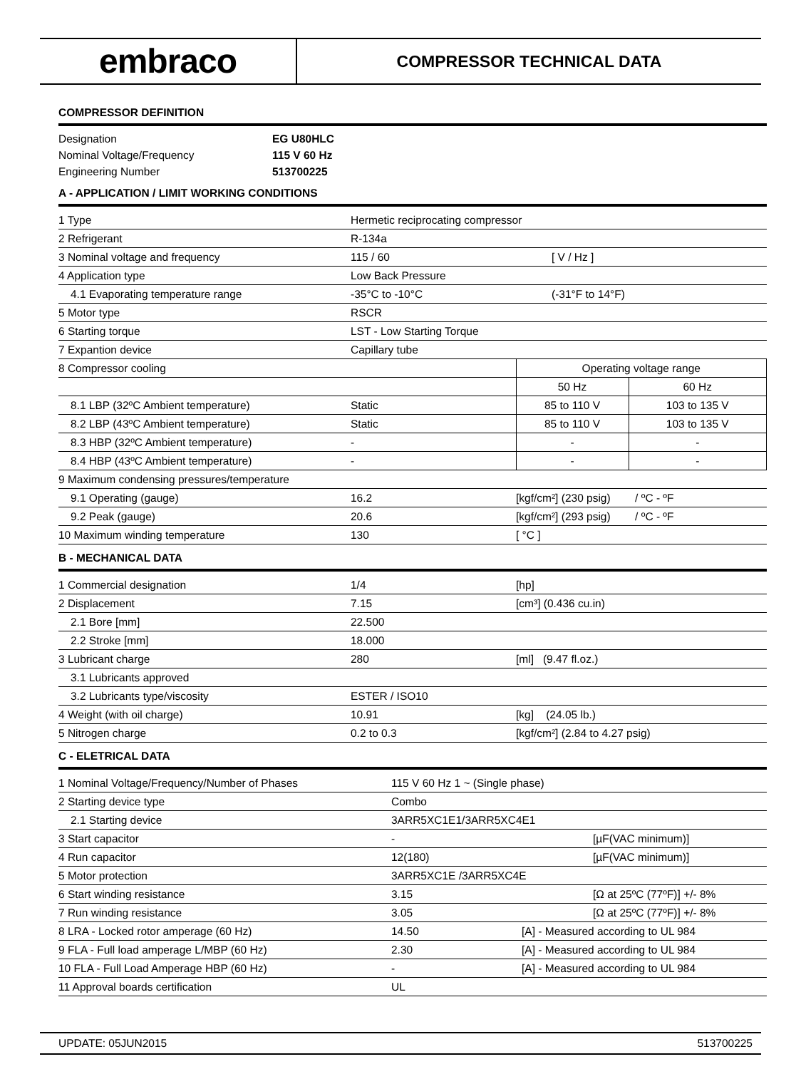embraco
COMPRESSOR TECHNICAL DATA
COMPRESSOR DEFINITION
| Designation | EG U80HLC |
| Nominal Voltage/Frequency | 115 V 60 Hz |
| Engineering Number | 513700225 |
A - APPLICATION / LIMIT WORKING CONDITIONS
| 1 Type | Hermetic reciprocating compressor | | |
| 2 Refrigerant | R-134a | | |
| 3 Nominal voltage and frequency | 115 / 60 | [ V / Hz ] | |
| 4 Application type | Low Back Pressure | | |
| 4.1 Evaporating temperature range | -35°C to -10°C | (-31°F to 14°F) | |
| 5 Motor type | RSCR | | |
| 6 Starting torque | LST - Low Starting Torque | | |
| 7 Expantion device | Capillary tube | | |
| 8 Compressor cooling | | Operating voltage range | |
| | | 50 Hz | 60 Hz |
| 8.1 LBP (32ºC Ambient temperature) | Static | 85 to 110 V | 103 to 135 V |
| 8.2 LBP (43ºC Ambient temperature) | Static | 85 to 110 V | 103 to 135 V |
| 8.3 HBP (32ºC Ambient temperature) | - | - | - |
| 8.4 HBP (43ºC Ambient temperature) | - | - | - |
| 9 Maximum condensing pressures/temperature | | | |
| 9.1 Operating (gauge) | 16.2 | [kgf/cm²] (230 psig) / ºC - ºF | |
| 9.2 Peak (gauge) | 20.6 | [kgf/cm²] (293 psig) / ºC - ºF | |
| 10 Maximum winding temperature | 130 | [ °C ] | |
B - MECHANICAL DATA
| 1 Commercial designation | 1/4 | [hp] |
| 2 Displacement | 7.15 | [cm³] (0.436 cu.in) |
| 2.1 Bore [mm] | 22.500 | |
| 2.2 Stroke [mm] | 18.000 | |
| 3 Lubricant charge | 280 | [ml] (9.47 fl.oz.) |
| 3.1 Lubricants approved | | |
| 3.2 Lubricants type/viscosity | ESTER / ISO10 | |
| 4 Weight (with oil charge) | 10.91 | [kg] (24.05 lb.) |
| 5 Nitrogen charge | 0.2 to 0.3 | [kgf/cm²] (2.84 to 4.27 psig) |
C - ELETRICAL DATA
| 1 Nominal Voltage/Frequency/Number of Phases | 115 V 60 Hz 1 ~ (Single phase) | |
| 2 Starting device type | Combo | |
| 2.1 Starting device | 3ARR5XC1E1/3ARR5XC4E1 | |
| 3 Start capacitor | - | [µF(VAC minimum)] |
| 4 Run capacitor | 12(180) | [µF(VAC minimum)] |
| 5 Motor protection | 3ARR5XC1E /3ARR5XC4E | |
| 6 Start winding resistance | 3.15 | [Ω at 25ºC (77ºF)] +/- 8% |
| 7 Run winding resistance | 3.05 | [Ω at 25ºC (77ºF)] +/- 8% |
| 8 LRA - Locked rotor amperage (60 Hz) | 14.50 | [A] - Measured according to UL 984 |
| 9 FLA - Full load amperage L/MBP (60 Hz) | 2.30 | [A] - Measured according to UL 984 |
| 10 FLA - Full Load Amperage HBP (60 Hz) | - | [A] - Measured according to UL 984 |
| 11 Approval boards certification | UL | |
UPDATE: 05JUN2015 513700225